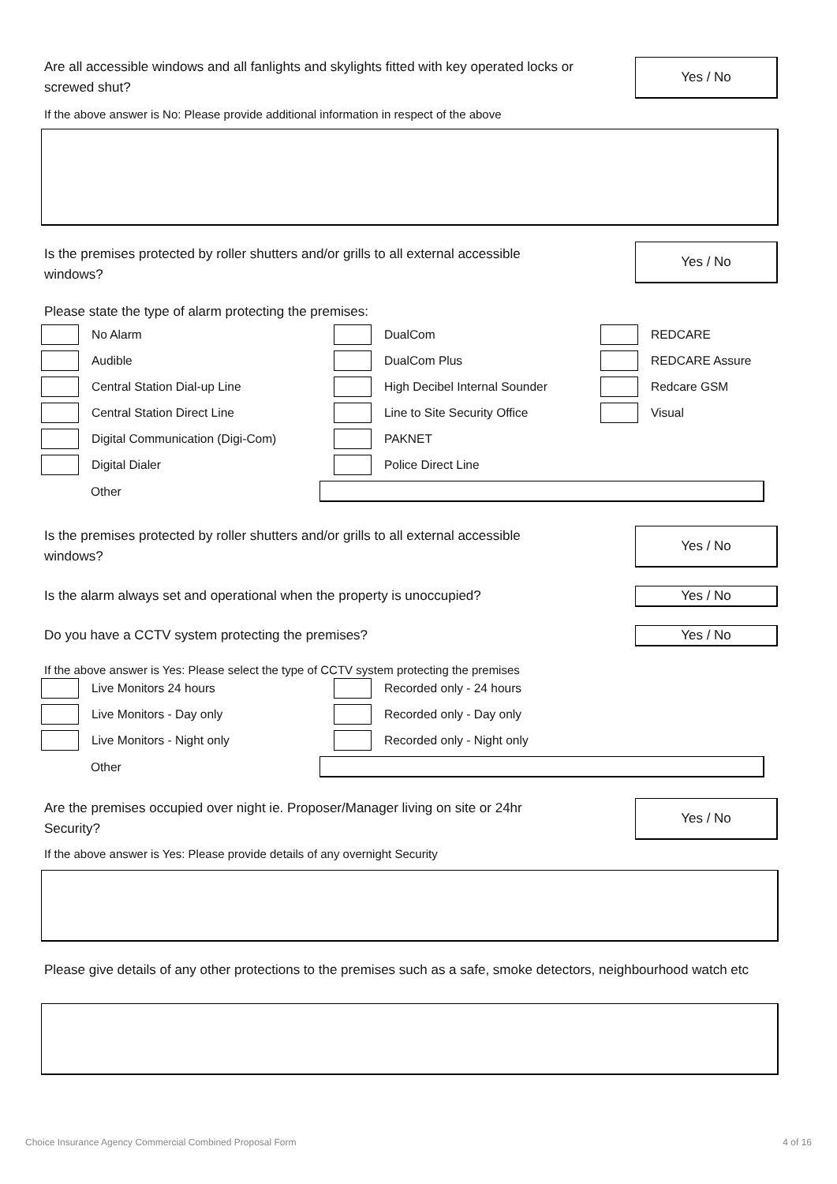Yes / No
Are all accessible windows and all fanlights and skylights fitted with key operated locks or screwed shut?
If the above answer is No: Please provide additional information in respect of the above
Yes / No
Is the premises protected by roller shutters and/or grills to all external accessible windows?
Please state the type of alarm protecting the premises:
No Alarm
DualCom
REDCARE
Audible
DualCom Plus
REDCARE Assure
Central Station Dial-up Line
High Decibel Internal Sounder
Redcare GSM
Central Station Direct Line
Line to Site Security Office
Visual
Digital Communication (Digi-Com)
PAKNET
Digital Dialer
Police Direct Line
Other
Yes / No
Is the premises protected by roller shutters and/or grills to all external accessible windows?
Yes / No
Is the alarm always set and operational when the property is unoccupied?
Yes / No
Do you have a CCTV system protecting the premises?
If the above answer is Yes: Please select the type of CCTV system protecting the premises
Live Monitors 24 hours
Recorded only - 24 hours
Live Monitors - Day only
Recorded only - Day only
Live Monitors - Night only
Recorded only - Night only
Other
Yes / No
Are the premises occupied over night ie. Proposer/Manager living on site or 24hr Security?
If the above answer is Yes: Please provide details of any overnight Security
Please give details of any other protections to the premises such as a safe, smoke detectors, neighbourhood watch etc
Choice Insurance Agency Commercial Combined Proposal Form 4 of 16